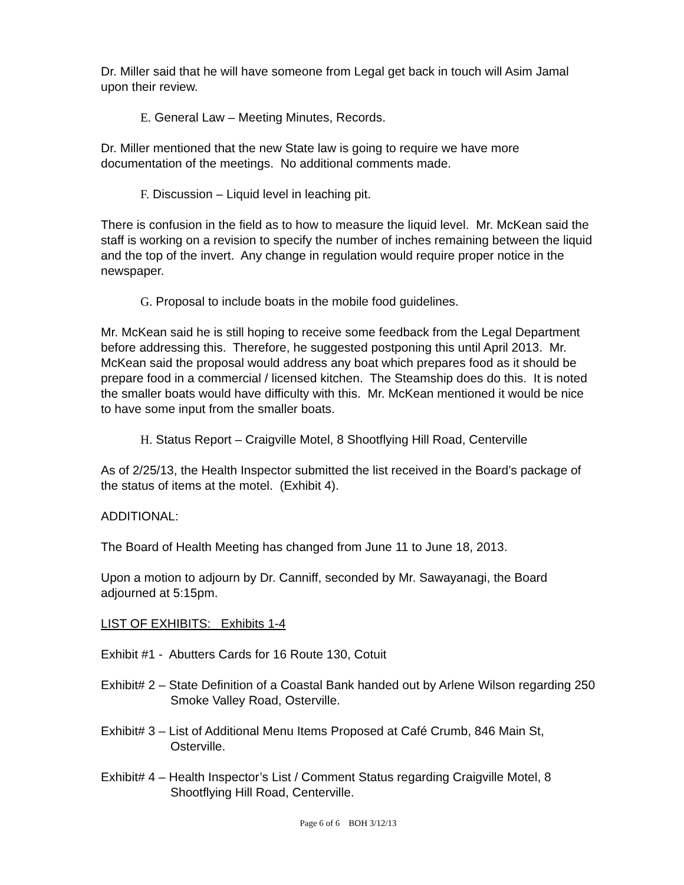Dr. Miller said that he will have someone from Legal get back in touch will Asim Jamal upon their review.
E. General Law – Meeting Minutes, Records.
Dr. Miller mentioned that the new State law is going to require we have more documentation of the meetings. No additional comments made.
F. Discussion – Liquid level in leaching pit.
There is confusion in the field as to how to measure the liquid level. Mr. McKean said the staff is working on a revision to specify the number of inches remaining between the liquid and the top of the invert. Any change in regulation would require proper notice in the newspaper.
G. Proposal to include boats in the mobile food guidelines.
Mr. McKean said he is still hoping to receive some feedback from the Legal Department before addressing this. Therefore, he suggested postponing this until April 2013. Mr. McKean said the proposal would address any boat which prepares food as it should be prepare food in a commercial / licensed kitchen. The Steamship does do this. It is noted the smaller boats would have difficulty with this. Mr. McKean mentioned it would be nice to have some input from the smaller boats.
H. Status Report – Craigville Motel, 8 Shootflying Hill Road, Centerville
As of 2/25/13, the Health Inspector submitted the list received in the Board’s package of the status of items at the motel. (Exhibit 4).
ADDITIONAL:
The Board of Health Meeting has changed from June 11 to June 18, 2013.
Upon a motion to adjourn by Dr. Canniff, seconded by Mr. Sawayanagi, the Board adjourned at 5:15pm.
LIST OF EXHIBITS: Exhibits 1-4
Exhibit #1 - Abutters Cards for 16 Route 130, Cotuit
Exhibit# 2 – State Definition of a Coastal Bank handed out by Arlene Wilson regarding 250 Smoke Valley Road, Osterville.
Exhibit# 3 – List of Additional Menu Items Proposed at Café Crumb, 846 Main St, Osterville.
Exhibit# 4 – Health Inspector’s List / Comment Status regarding Craigville Motel, 8 Shootflying Hill Road, Centerville.
Page 6 of 6 BOH 3/12/13